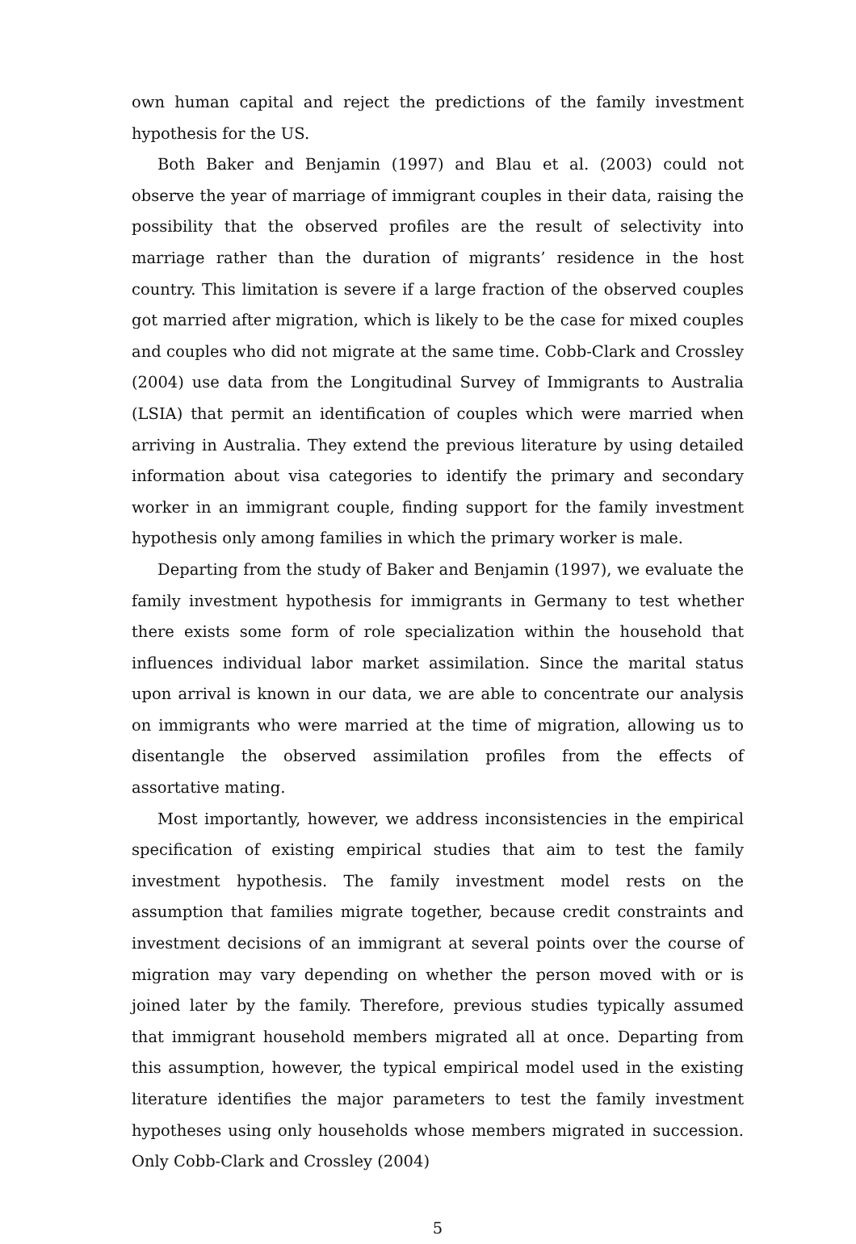own human capital and reject the predictions of the family investment hypothesis for the US.
Both Baker and Benjamin (1997) and Blau et al. (2003) could not observe the year of marriage of immigrant couples in their data, raising the possibility that the observed profiles are the result of selectivity into marriage rather than the duration of migrants’ residence in the host country. This limitation is severe if a large fraction of the observed couples got married after migration, which is likely to be the case for mixed couples and couples who did not migrate at the same time. Cobb-Clark and Crossley (2004) use data from the Longitudinal Survey of Immigrants to Australia (LSIA) that permit an identification of couples which were married when arriving in Australia. They extend the previous literature by using detailed information about visa categories to identify the primary and secondary worker in an immigrant couple, finding support for the family investment hypothesis only among families in which the primary worker is male.
Departing from the study of Baker and Benjamin (1997), we evaluate the family investment hypothesis for immigrants in Germany to test whether there exists some form of role specialization within the household that influences individual labor market assimilation. Since the marital status upon arrival is known in our data, we are able to concentrate our analysis on immigrants who were married at the time of migration, allowing us to disentangle the observed assimilation profiles from the effects of assortative mating.
Most importantly, however, we address inconsistencies in the empirical specification of existing empirical studies that aim to test the family investment hypothesis. The family investment model rests on the assumption that families migrate together, because credit constraints and investment decisions of an immigrant at several points over the course of migration may vary depending on whether the person moved with or is joined later by the family. Therefore, previous studies typically assumed that immigrant household members migrated all at once. Departing from this assumption, however, the typical empirical model used in the existing literature identifies the major parameters to test the family investment hypotheses using only households whose members migrated in succession. Only Cobb-Clark and Crossley (2004)
5